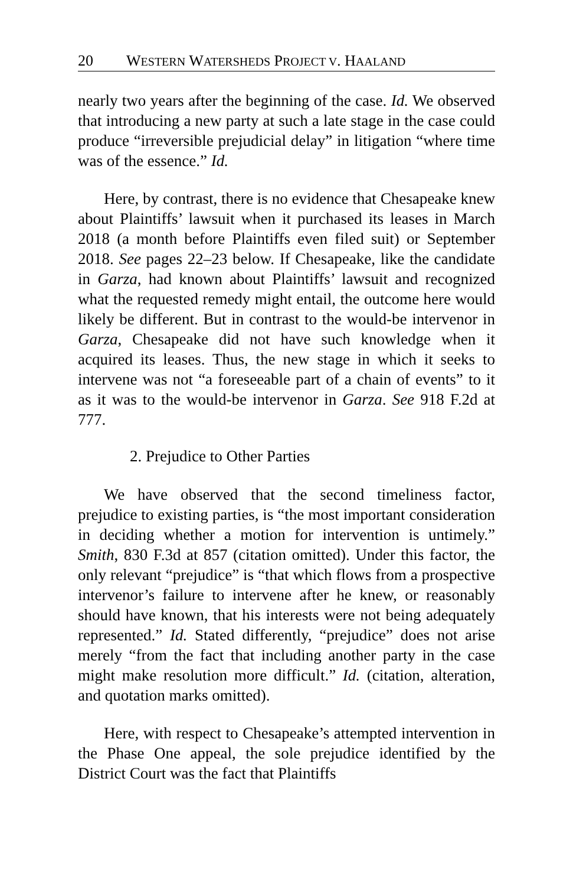20 WESTERN WATERSHEDS PROJECT V. HAALAND
nearly two years after the beginning of the case. Id. We observed that introducing a new party at such a late stage in the case could produce “irreversible prejudicial delay” in litigation “where time was of the essence.” Id.
Here, by contrast, there is no evidence that Chesapeake knew about Plaintiffs’ lawsuit when it purchased its leases in March 2018 (a month before Plaintiffs even filed suit) or September 2018. See pages 22–23 below. If Chesapeake, like the candidate in Garza, had known about Plaintiffs’ lawsuit and recognized what the requested remedy might entail, the outcome here would likely be different. But in contrast to the would-be intervenor in Garza, Chesapeake did not have such knowledge when it acquired its leases. Thus, the new stage in which it seeks to intervene was not “a foreseeable part of a chain of events” to it as it was to the would-be intervenor in Garza. See 918 F.2d at 777.
2. Prejudice to Other Parties
We have observed that the second timeliness factor, prejudice to existing parties, is “the most important consideration in deciding whether a motion for intervention is untimely.” Smith, 830 F.3d at 857 (citation omitted). Under this factor, the only relevant “prejudice” is “that which flows from a prospective intervenor’s failure to intervene after he knew, or reasonably should have known, that his interests were not being adequately represented.” Id. Stated differently, “prejudice” does not arise merely “from the fact that including another party in the case might make resolution more difficult.” Id. (citation, alteration, and quotation marks omitted).
Here, with respect to Chesapeake’s attempted intervention in the Phase One appeal, the sole prejudice identified by the District Court was the fact that Plaintiffs